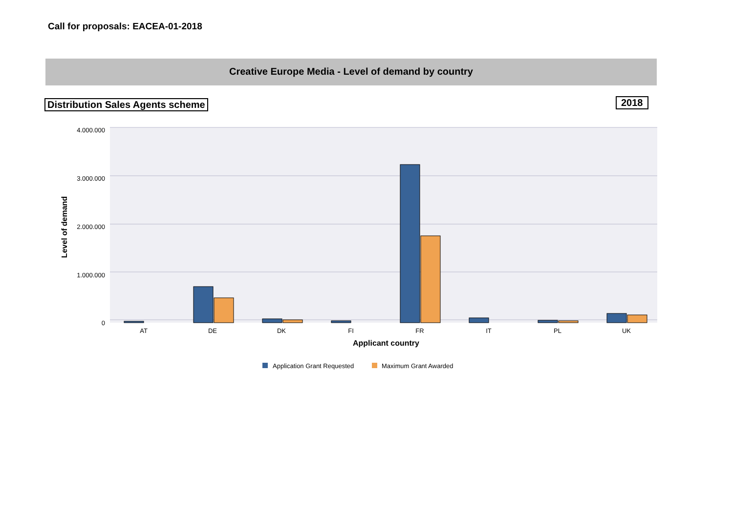Call for proposals: EACEA-01-2018
Creative Europe Media - Level of demand by country
Distribution Sales Agents scheme
2018
4.000.000
3.000.000
2.000.000
1.000.000
0
Level of demand
AT
DE
DK
FI
FR
IT
PL
UK
Applicant country
Application Grant Requested
Maximum Grant Awarded